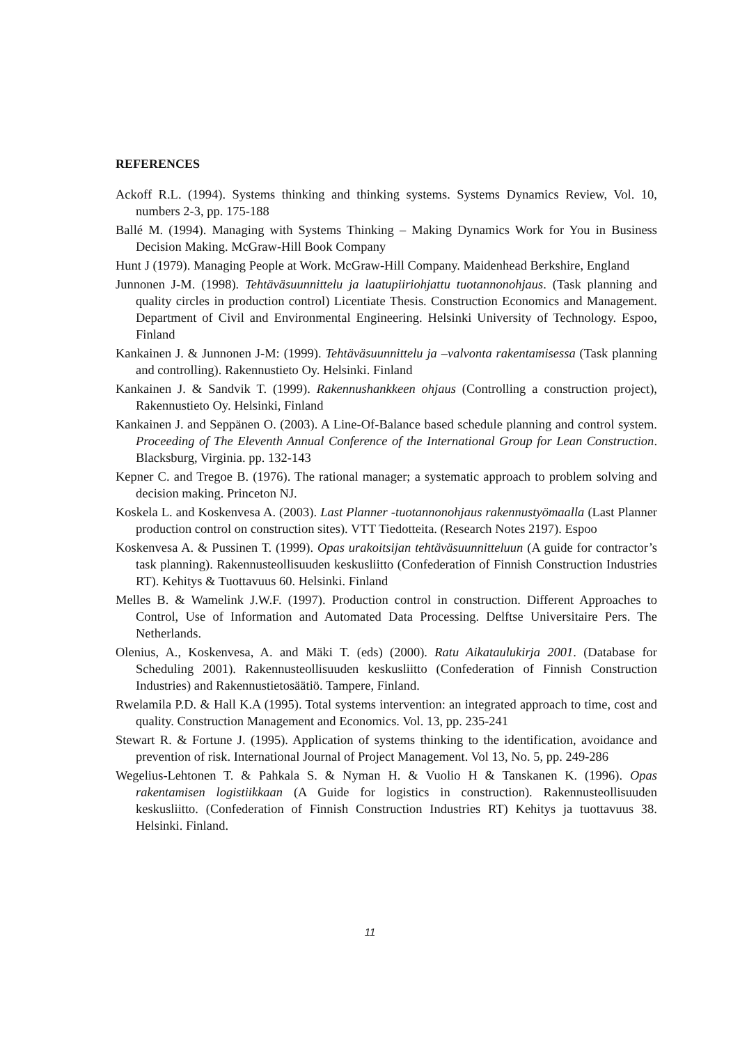REFERENCES
Ackoff R.L. (1994). Systems thinking and thinking systems. Systems Dynamics Review, Vol. 10, numbers 2-3, pp. 175-188
Ballé M. (1994). Managing with Systems Thinking – Making Dynamics Work for You in Business Decision Making. McGraw-Hill Book Company
Hunt J (1979). Managing People at Work. McGraw-Hill Company. Maidenhead Berkshire, England
Junnonen J-M. (1998). Tehtäväsuunnittelu ja laatupiiriohjattu tuotannonohjaus. (Task planning and quality circles in production control) Licentiate Thesis. Construction Economics and Management. Department of Civil and Environmental Engineering. Helsinki University of Technology. Espoo, Finland
Kankainen J. & Junnonen J-M: (1999). Tehtäväsuunnittelu ja –valvonta rakentamisessa (Task planning and controlling). Rakennustieto Oy. Helsinki. Finland
Kankainen J. & Sandvik T. (1999). Rakennushankkeen ohjaus (Controlling a construction project), Rakennustieto Oy. Helsinki, Finland
Kankainen J. and Seppänen O. (2003). A Line-Of-Balance based schedule planning and control system. Proceeding of The Eleventh Annual Conference of the International Group for Lean Construction. Blacksburg, Virginia. pp. 132-143
Kepner C. and Tregoe B. (1976). The rational manager; a systematic approach to problem solving and decision making. Princeton NJ.
Koskela L. and Koskenvesa A. (2003). Last Planner -tuotannonohjaus rakennustyömaalla (Last Planner production control on construction sites). VTT Tiedotteita. (Research Notes 2197). Espoo
Koskenvesa A. & Pussinen T. (1999). Opas urakoitsijan tehtäväsuunnitteluun (A guide for contractor’s task planning). Rakennusteollisuuden keskusliitto (Confederation of Finnish Construction Industries RT). Kehitys & Tuottavuus 60. Helsinki. Finland
Melles B. & Wamelink J.W.F. (1997). Production control in construction. Different Approaches to Control, Use of Information and Automated Data Processing. Delftse Universitaire Pers. The Netherlands.
Olenius, A., Koskenvesa, A. and Mäki T. (eds) (2000). Ratu Aikataulukirja 2001. (Database for Scheduling 2001). Rakennusteollisuuden keskusliitto (Confederation of Finnish Construction Industries) and Rakennustietosäätiö. Tampere, Finland.
Rwelamila P.D. & Hall K.A (1995). Total systems intervention: an integrated approach to time, cost and quality. Construction Management and Economics. Vol. 13, pp. 235-241
Stewart R. & Fortune J. (1995). Application of systems thinking to the identification, avoidance and prevention of risk. International Journal of Project Management. Vol 13, No. 5, pp. 249-286
Wegelius-Lehtonen T. & Pahkala S. & Nyman H. & Vuolio H & Tanskanen K. (1996). Opas rakentamisen logistiikkaan (A Guide for logistics in construction). Rakennusteollisuuden keskusliitto. (Confederation of Finnish Construction Industries RT) Kehitys ja tuottavuus 38. Helsinki. Finland.
11